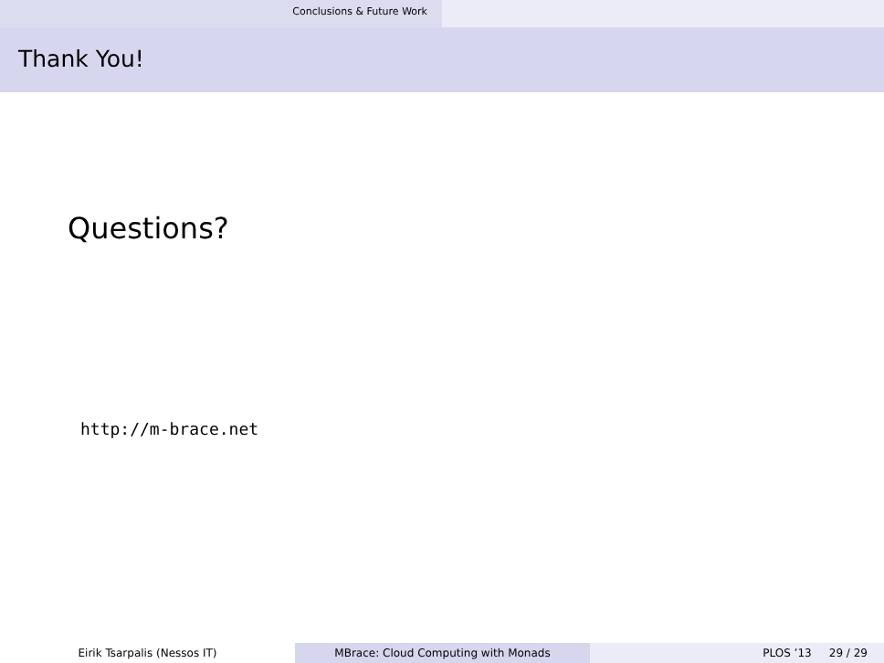Conclusions & Future Work
Thank You!
Questions?
http://m-brace.net
Eirik Tsarpalis (Nessos IT) MBrace: Cloud Computing with Monads PLOS ’13 29 / 29